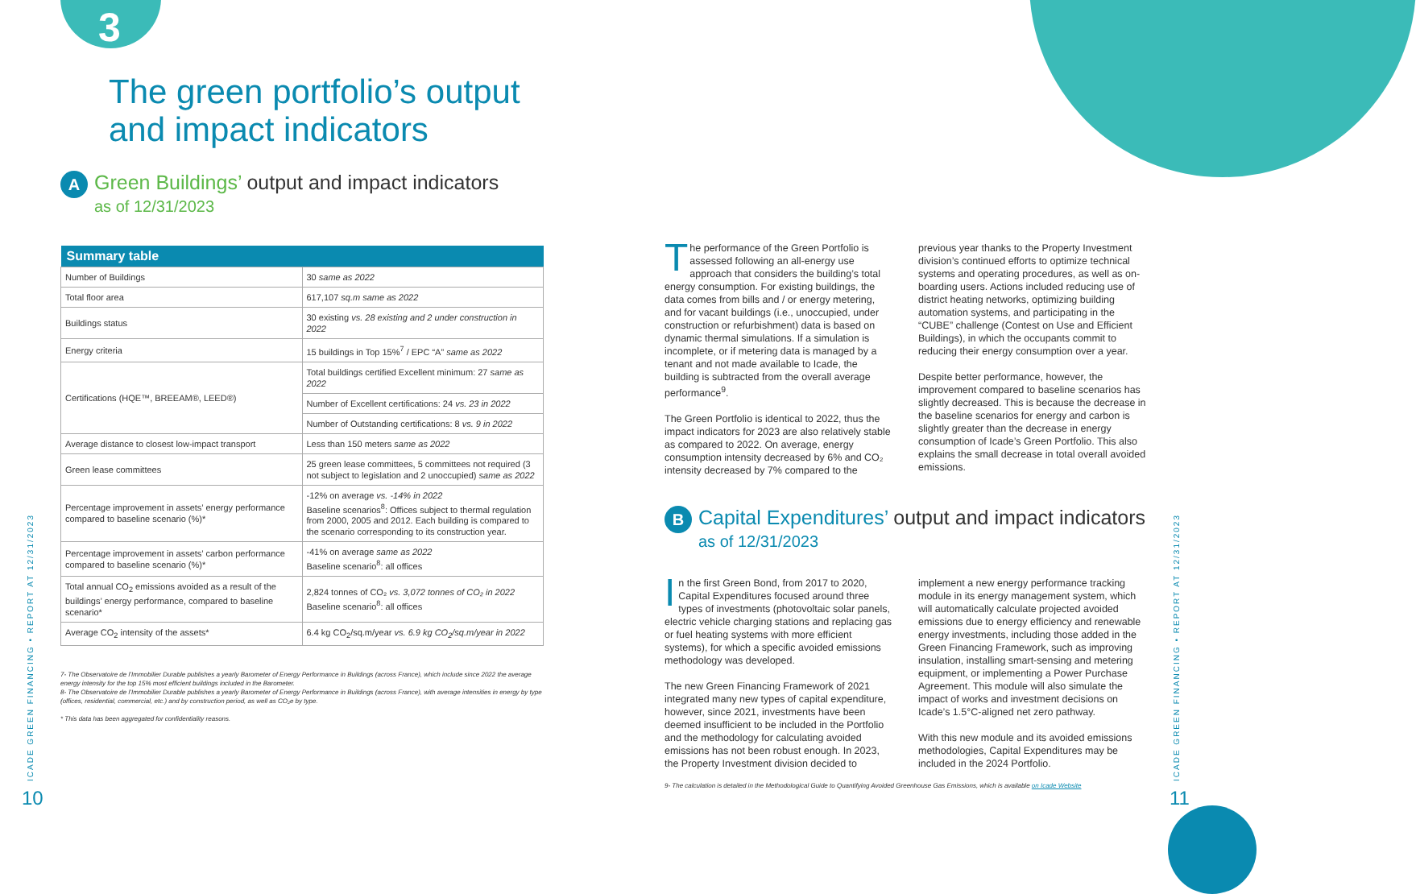3
The green portfolio’s output
and impact indicators
A Green Buildings’ output and impact indicators
as of 12/31/2023
| Summary table | |
| --- | --- |
| Number of Buildings | 30 same as 2022 |
| Total floor area | 617,107 sq.m same as 2022 |
| Buildings status | 30 existing vs. 28 existing and 2 under construction in 2022 |
| Energy criteria | 15 buildings in Top 15%<sup>7</sup> / EPC “A” same as 2022 |
| Certifications (HQE™, BREEAM®, LEED®) | Total buildings certified Excellent minimum: 27 same as 2022 |
| | Number of Excellent certifications: 24 vs. 23 in 2022 |
| | Number of Outstanding certifications: 8 vs. 9 in 2022 |
| Average distance to closest low-impact transport | Less than 150 meters same as 2022 |
| Green lease committees | 25 green lease committees, 5 committees not required (3 not subject to legislation and 2 unoccupied) same as 2022 |
| Percentage improvement in assets’ energy performance compared to baseline scenario (%)* | -12% on average vs. -14% in 2022 Baseline scenarios<sup>8</sup>: Offices subject to thermal regulation from 2000, 2005 and 2012. Each building is compared to the scenario corresponding to its construction year. |
| Percentage improvement in assets’ carbon performance compared to baseline scenario (%)* | -41% on average same as 2022 Baseline scenario<sup>8</sup>: all offices |
| Total annual CO<sub>2</sub> emissions avoided as a result of the buildings’ energy performance, compared to baseline scenario* | 2,824 tonnes of CO₂ vs. 3,072 tonnes of CO₂ in 2022 Baseline scenario<sup>8</sup>: all offices |
| Average CO<sub>2</sub> intensity of the assets* | 6.4 kg CO<sub>2</sub>/sq.m/year vs. 6.9 kg CO<sub>2</sub>/sq.m/year in 2022 |
7- The Observatoire de l’Immobilier Durable publishes a yearly Barometer of Energy Performance in Buildings (across France), which include since 2022 the average energy intensity for the top 15% most efficient buildings included in the Barometer.
8- The Observatoire de l’Immobilier Durable publishes a yearly Barometer of Energy Performance in Buildings (across France), with average intensities in energy by type (offices, residential, commercial, etc.) and by construction period, as well as CO₂e by type.
* This data has been aggregated for confidentiality reasons.
The performance of the Green Portfolio is assessed following an all-energy use approach that considers the building’s total energy consumption. For existing buildings, the data comes from bills and / or energy metering, and for vacant buildings (i.e., unoccupied, under construction or refurbishment) data is based on dynamic thermal simulations. If a simulation is incomplete, or if metering data is managed by a tenant and not made available to Icade, the building is subtracted from the overall average performance<sup>9</sup>.
The Green Portfolio is identical to 2022, thus the impact indicators for 2023 are also relatively stable as compared to 2022. On average, energy consumption intensity decreased by 6% and CO₂ intensity decreased by 7% compared to the previous year thanks to the Property Investment division’s continued efforts to optimize technical systems and operating procedures, as well as on-boarding users. Actions included reducing use of district heating networks, optimizing building automation systems, and participating in the “CUBE” challenge (Contest on Use and Efficient Buildings), in which the occupants commit to reducing their energy consumption over a year.
Despite better performance, however, the improvement compared to baseline scenarios has slightly decreased. This is because the decrease in the baseline scenarios for energy and carbon is slightly greater than the decrease in energy consumption of Icade’s Green Portfolio. This also explains the small decrease in total overall avoided emissions.
B Capital Expenditures’ output and impact indicators
as of 12/31/2023
In the first Green Bond, from 2017 to 2020, Capital Expenditures focused around three types of investments (photovoltaic solar panels, electric vehicle charging stations and replacing gas or fuel heating systems with more efficient systems), for which a specific avoided emissions methodology was developed.
The new Green Financing Framework of 2021 integrated many new types of capital expenditure, however, since 2021, investments have been deemed insufficient to be included in the Portfolio and the methodology for calculating avoided emissions has not been robust enough. In 2023, the Property Investment division decided to implement a new energy performance tracking module in its energy management system, which will automatically calculate projected avoided emissions due to energy efficiency and renewable energy investments, including those added in the Green Financing Framework, such as improving insulation, installing smart-sensing and metering equipment, or implementing a Power Purchase Agreement. This module will also simulate the impact of works and investment decisions on Icade’s 1.5°C-aligned net zero pathway.
With this new module and its avoided emissions methodologies, Capital Expenditures may be included in the 2024 Portfolio.
9- The calculation is detailed in the Methodological Guide to Quantifying Avoided Greenhouse Gas Emissions, which is available on Icade Website
ICADE GREEN FINANCING • REPORT AT 12/31/2023
10
ICADE GREEN FINANCING • REPORT AT 12/31/2023
11